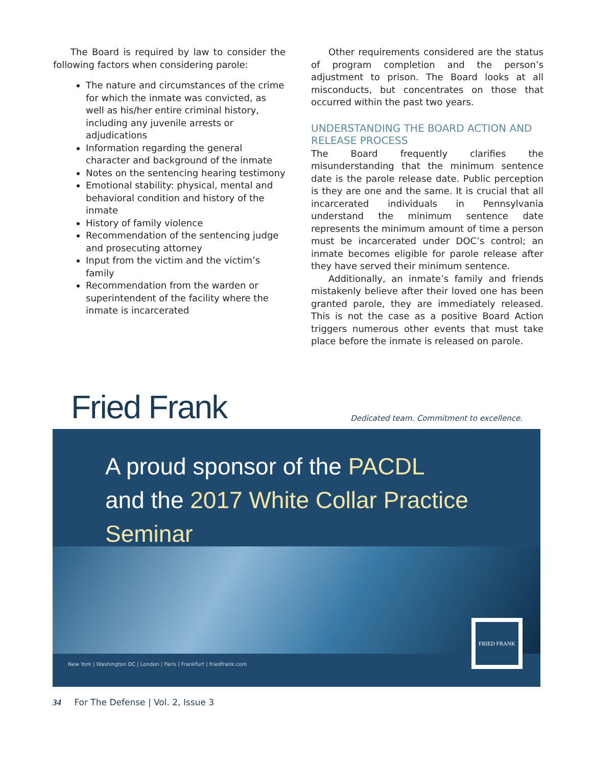The Board is required by law to consider the following factors when considering parole:
The nature and circumstances of the crime for which the inmate was convicted, as well as his/her entire criminal history, including any juvenile arrests or adjudications
Information regarding the general character and background of the inmate
Notes on the sentencing hearing testimony
Emotional stability: physical, mental and behavioral condition and history of the inmate
History of family violence
Recommendation of the sentencing judge and prosecuting attorney
Input from the victim and the victim’s family
Recommendation from the warden or superintendent of the facility where the inmate is incarcerated
Other requirements considered are the status of program completion and the person’s adjustment to prison. The Board looks at all misconducts, but concentrates on those that occurred within the past two years.
UNDERSTANDING THE BOARD ACTION AND RELEASE PROCESS
The Board frequently clarifies the misunderstanding that the minimum sentence date is the parole release date. Public perception is they are one and the same. It is crucial that all incarcerated individuals in Pennsylvania understand the minimum sentence date represents the minimum amount of time a person must be incarcerated under DOC’s control; an inmate becomes eligible for parole release after they have served their minimum sentence.
Additionally, an inmate’s family and friends mistakenly believe after their loved one has been granted parole, they are immediately released. This is not the case as a positive Board Action triggers numerous other events that must take place before the inmate is released on parole.
Fried Frank
Dedicated team. Commitment to excellence.
A proud sponsor of the PACDL
and the 2017 White Collar Practice Seminar
New York | Washington DC | London | Paris | Frankfurt | friedfrank.com
FRIED FRANK
34 For The Defense | Vol. 2, Issue 3